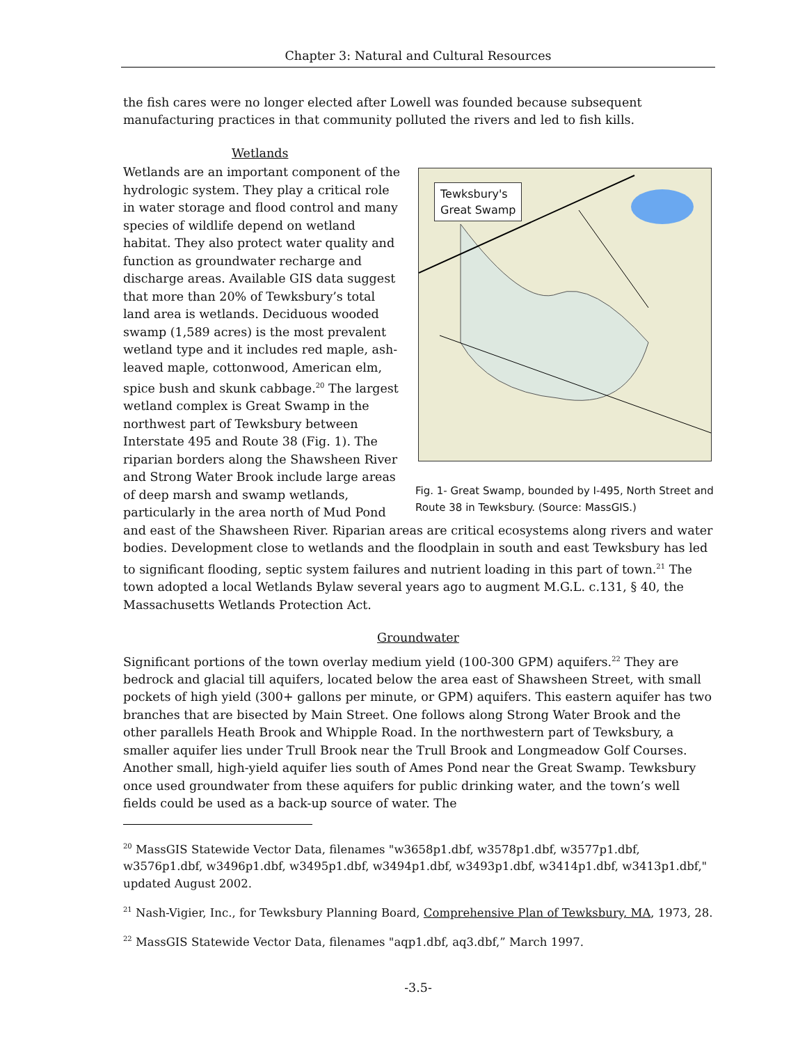Chapter 3: Natural and Cultural Resources
the fish cares were no longer elected after Lowell was founded because subsequent manufacturing practices in that community polluted the rivers and led to fish kills.
Wetlands
Tewksbury's
Great Swamp
Fig. 1- Great Swamp, bounded by I-495, North Street and Route 38 in Tewksbury. (Source: MassGIS.)
Wetlands are an important component of the hydrologic system. They play a critical role in water storage and flood control and many species of wildlife depend on wetland habitat. They also protect water quality and function as groundwater recharge and discharge areas. Available GIS data suggest that more than 20% of Tewksbury’s total land area is wetlands. Deciduous wooded swamp (1,589 acres) is the most prevalent wetland type and it includes red maple, ash-leaved maple, cottonwood, American elm, spice bush and skunk cabbage.<sup>20</sup> The largest wetland complex is Great Swamp in the northwest part of Tewksbury between Interstate 495 and Route 38 (Fig. 1). The riparian borders along the Shawsheen River and Strong Water Brook include large areas of deep marsh and swamp wetlands, particularly in the area north of Mud Pond and east of the Shawsheen River. Riparian areas are critical ecosystems along rivers and water bodies. Development close to wetlands and the floodplain in south and east Tewksbury has led to significant flooding, septic system failures and nutrient loading in this part of town.<sup>21</sup> The town adopted a local Wetlands Bylaw several years ago to augment M.G.L. c.131, § 40, the Massachusetts Wetlands Protection Act.
Groundwater
Significant portions of the town overlay medium yield (100-300 GPM) aquifers.<sup>22</sup> They are bedrock and glacial till aquifers, located below the area east of Shawsheen Street, with small pockets of high yield (300+ gallons per minute, or GPM) aquifers. This eastern aquifer has two branches that are bisected by Main Street. One follows along Strong Water Brook and the other parallels Heath Brook and Whipple Road. In the northwestern part of Tewksbury, a smaller aquifer lies under Trull Brook near the Trull Brook and Longmeadow Golf Courses. Another small, high-yield aquifer lies south of Ames Pond near the Great Swamp. Tewksbury once used groundwater from these aquifers for public drinking water, and the town’s well fields could be used as a back-up source of water. The
<sup>20</sup> MassGIS Statewide Vector Data, filenames "w3658p1.dbf, w3578p1.dbf, w3577p1.dbf, w3576p1.dbf, w3496p1.dbf, w3495p1.dbf, w3494p1.dbf, w3493p1.dbf, w3414p1.dbf, w3413p1.dbf," updated August 2002.
<sup>21</sup> Nash-Vigier, Inc., for Tewksbury Planning Board, Comprehensive Plan of Tewksbury, MA, 1973, 28.
<sup>22</sup> MassGIS Statewide Vector Data, filenames "aqp1.dbf, aq3.dbf,” March 1997.
-3.5-